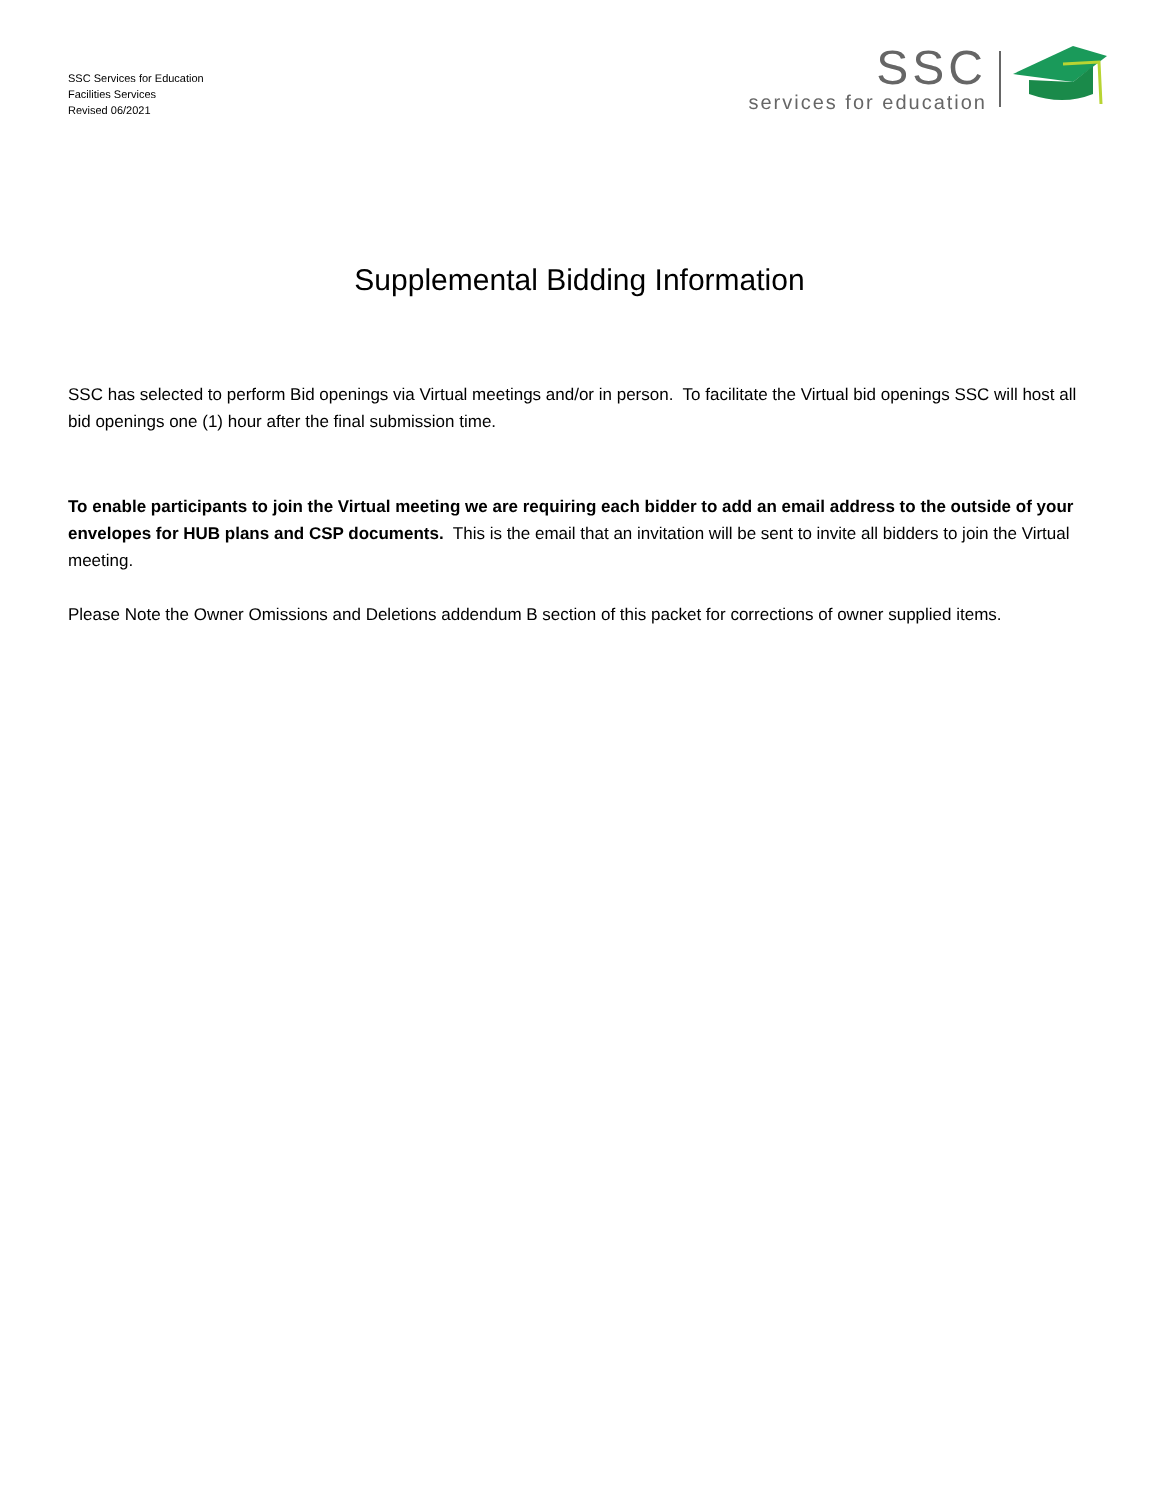SSC Services for Education
Facilities Services
Revised 06/2021
SSC
services for education
Supplemental Bidding Information
SSC has selected to perform Bid openings via Virtual meetings and/or in person. To facilitate the Virtual bid openings SSC will host all bid openings one (1) hour after the final submission time.
To enable participants to join the Virtual meeting we are requiring each bidder to add an email address to the outside of your envelopes for HUB plans and CSP documents. This is the email that an invitation will be sent to invite all bidders to join the Virtual meeting.
Please Note the Owner Omissions and Deletions addendum B section of this packet for corrections of owner supplied items.